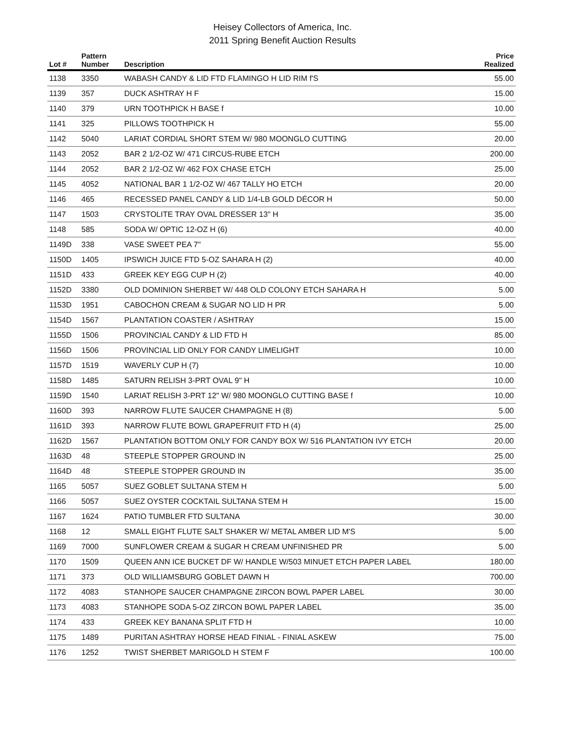Heisey Collectors of America, Inc.
2011 Spring Benefit Auction Results
| Lot # | Pattern Number | Description | Price Realized |
| --- | --- | --- | --- |
| 1138 | 3350 | WABASH CANDY & LID FTD FLAMINGO H LID RIM f'S | 55.00 |
| 1139 | 357 | DUCK ASHTRAY H F | 15.00 |
| 1140 | 379 | URN TOOTHPICK H BASE f | 10.00 |
| 1141 | 325 | PILLOWS TOOTHPICK H | 55.00 |
| 1142 | 5040 | LARIAT CORDIAL SHORT STEM W/ 980 MOONGLO CUTTING | 20.00 |
| 1143 | 2052 | BAR 2 1/2-OZ W/ 471 CIRCUS-RUBE ETCH | 200.00 |
| 1144 | 2052 | BAR 2 1/2-OZ W/ 462 FOX CHASE ETCH | 25.00 |
| 1145 | 4052 | NATIONAL BAR 1 1/2-OZ W/ 467 TALLY HO ETCH | 20.00 |
| 1146 | 465 | RECESSED PANEL CANDY & LID 1/4-LB GOLD DÉCOR H | 50.00 |
| 1147 | 1503 | CRYSTOLITE TRAY OVAL DRESSER 13" H | 35.00 |
| 1148 | 585 | SODA W/ OPTIC 12-OZ H (6) | 40.00 |
| 1149D | 338 | VASE SWEET PEA 7" | 55.00 |
| 1150D | 1405 | IPSWICH JUICE FTD 5-OZ SAHARA H (2) | 40.00 |
| 1151D | 433 | GREEK KEY EGG CUP H (2) | 40.00 |
| 1152D | 3380 | OLD DOMINION SHERBET W/ 448 OLD COLONY ETCH SAHARA H | 5.00 |
| 1153D | 1951 | CABOCHON CREAM & SUGAR NO LID H PR | 5.00 |
| 1154D | 1567 | PLANTATION COASTER / ASHTRAY | 15.00 |
| 1155D | 1506 | PROVINCIAL CANDY & LID FTD H | 85.00 |
| 1156D | 1506 | PROVINCIAL LID ONLY FOR CANDY LIMELIGHT | 10.00 |
| 1157D | 1519 | WAVERLY CUP H (7) | 10.00 |
| 1158D | 1485 | SATURN RELISH 3-PRT OVAL 9" H | 10.00 |
| 1159D | 1540 | LARIAT RELISH 3-PRT 12" W/ 980 MOONGLO CUTTING BASE f | 10.00 |
| 1160D | 393 | NARROW FLUTE SAUCER CHAMPAGNE H (8) | 5.00 |
| 1161D | 393 | NARROW FLUTE BOWL GRAPEFRUIT FTD H (4) | 25.00 |
| 1162D | 1567 | PLANTATION BOTTOM ONLY FOR CANDY BOX W/ 516 PLANTATION IVY ETCH | 20.00 |
| 1163D | 48 | STEEPLE STOPPER GROUND IN | 25.00 |
| 1164D | 48 | STEEPLE STOPPER GROUND IN | 35.00 |
| 1165 | 5057 | SUEZ GOBLET SULTANA STEM H | 5.00 |
| 1166 | 5057 | SUEZ OYSTER COCKTAIL SULTANA STEM H | 15.00 |
| 1167 | 1624 | PATIO TUMBLER FTD SULTANA | 30.00 |
| 1168 | 12 | SMALL EIGHT FLUTE SALT SHAKER W/ METAL AMBER LID M'S | 5.00 |
| 1169 | 7000 | SUNFLOWER CREAM & SUGAR H CREAM UNFINISHED PR | 5.00 |
| 1170 | 1509 | QUEEN ANN ICE BUCKET DF W/ HANDLE W/503 MINUET ETCH PAPER LABEL | 180.00 |
| 1171 | 373 | OLD WILLIAMSBURG GOBLET DAWN H | 700.00 |
| 1172 | 4083 | STANHOPE SAUCER CHAMPAGNE ZIRCON BOWL PAPER LABEL | 30.00 |
| 1173 | 4083 | STANHOPE SODA 5-OZ ZIRCON BOWL PAPER LABEL | 35.00 |
| 1174 | 433 | GREEK KEY BANANA SPLIT FTD H | 10.00 |
| 1175 | 1489 | PURITAN ASHTRAY HORSE HEAD FINIAL - FINIAL ASKEW | 75.00 |
| 1176 | 1252 | TWIST SHERBET MARIGOLD H STEM F | 100.00 |